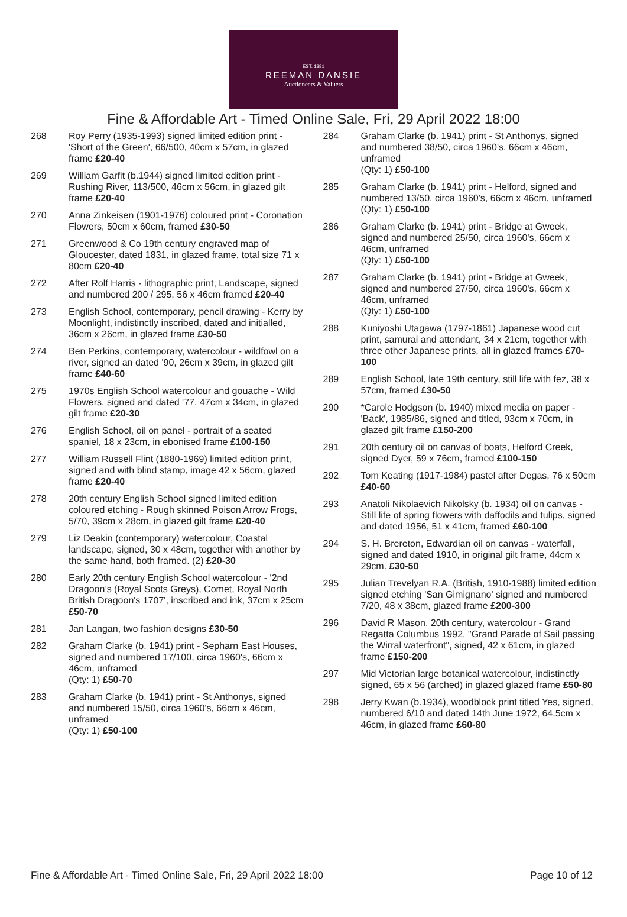EST. 1881
REEMAN DANSIE
Auctioneers & Valuers
Fine & Affordable Art - Timed Online Sale, Fri, 29 April 2022 18:00
268 Roy Perry (1935-1993) signed limited edition print - 'Short of the Green', 66/500, 40cm x 57cm, in glazed frame £20-40
269 William Garfit (b.1944) signed limited edition print - Rushing River, 113/500, 46cm x 56cm, in glazed gilt frame £20-40
270 Anna Zinkeisen (1901-1976) coloured print - Coronation Flowers, 50cm x 60cm, framed £30-50
271 Greenwood & Co 19th century engraved map of Gloucester, dated 1831, in glazed frame, total size 71 x 80cm £20-40
272 After Rolf Harris - lithographic print, Landscape, signed and numbered 200 / 295, 56 x 46cm framed £20-40
273 English School, contemporary, pencil drawing - Kerry by Moonlight, indistinctly inscribed, dated and initialled, 36cm x 26cm, in glazed frame £30-50
274 Ben Perkins, contemporary, watercolour - wildfowl on a river, signed an dated '90, 26cm x 39cm, in glazed gilt frame £40-60
275 1970s English School watercolour and gouache - Wild Flowers, signed and dated '77, 47cm x 34cm, in glazed gilt frame £20-30
276 English School, oil on panel - portrait of a seated spaniel, 18 x 23cm, in ebonised frame £100-150
277 William Russell Flint (1880-1969) limited edition print, signed and with blind stamp, image 42 x 56cm, glazed frame £20-40
278 20th century English School signed limited edition coloured etching - Rough skinned Poison Arrow Frogs, 5/70, 39cm x 28cm, in glazed gilt frame £20-40
279 Liz Deakin (contemporary) watercolour, Coastal landscape, signed, 30 x 48cm, together with another by the same hand, both framed. (2) £20-30
280 Early 20th century English School watercolour - '2nd Dragoon’s (Royal Scots Greys), Comet, Royal North British Dragoon's 1707', inscribed and ink, 37cm x 25cm £50-70
281 Jan Langan, two fashion designs £30-50
282 Graham Clarke (b. 1941) print - Sepharn East Houses, signed and numbered 17/100, circa 1960's, 66cm x 46cm, unframed
(Qty: 1) £50-70
283 Graham Clarke (b. 1941) print - St Anthonys, signed and numbered 15/50, circa 1960's, 66cm x 46cm, unframed
(Qty: 1) £50-100
284 Graham Clarke (b. 1941) print - St Anthonys, signed and numbered 38/50, circa 1960's, 66cm x 46cm, unframed
(Qty: 1) £50-100
285 Graham Clarke (b. 1941) print - Helford, signed and numbered 13/50, circa 1960's, 66cm x 46cm, unframed
(Qty: 1) £50-100
286 Graham Clarke (b. 1941) print - Bridge at Gweek, signed and numbered 25/50, circa 1960's, 66cm x 46cm, unframed
(Qty: 1) £50-100
287 Graham Clarke (b. 1941) print - Bridge at Gweek, signed and numbered 27/50, circa 1960's, 66cm x 46cm, unframed
(Qty: 1) £50-100
288 Kuniyoshi Utagawa (1797-1861) Japanese wood cut print, samurai and attendant, 34 x 21cm, together with three other Japanese prints, all in glazed frames £70-100
289 English School, late 19th century, still life with fez, 38 x 57cm, framed £30-50
290 *Carole Hodgson (b. 1940) mixed media on paper - 'Back', 1985/86, signed and titled, 93cm x 70cm, in glazed gilt frame £150-200
291 20th century oil on canvas of boats, Helford Creek, signed Dyer, 59 x 76cm, framed £100-150
292 Tom Keating (1917-1984) pastel after Degas, 76 x 50cm £40-60
293 Anatoli Nikolaevich Nikolsky (b. 1934) oil on canvas - Still life of spring flowers with daffodils and tulips, signed and dated 1956, 51 x 41cm, framed £60-100
294 S. H. Brereton, Edwardian oil on canvas - waterfall, signed and dated 1910, in original gilt frame, 44cm x 29cm. £30-50
295 Julian Trevelyan R.A. (British, 1910-1988) limited edition signed etching 'San Gimignano' signed and numbered 7/20, 48 x 38cm, glazed frame £200-300
296 David R Mason, 20th century, watercolour - Grand Regatta Columbus 1992, "Grand Parade of Sail passing the Wirral waterfront", signed, 42 x 61cm, in glazed frame £150-200
297 Mid Victorian large botanical watercolour, indistinctly signed, 65 x 56 (arched) in glazed glazed frame £50-80
298 Jerry Kwan (b.1934), woodblock print titled Yes, signed, numbered 6/10 and dated 14th June 1972, 64.5cm x 46cm, in glazed frame £60-80
Fine & Affordable Art - Timed Online Sale, Fri, 29 April 2022 18:00 Page 10 of 12